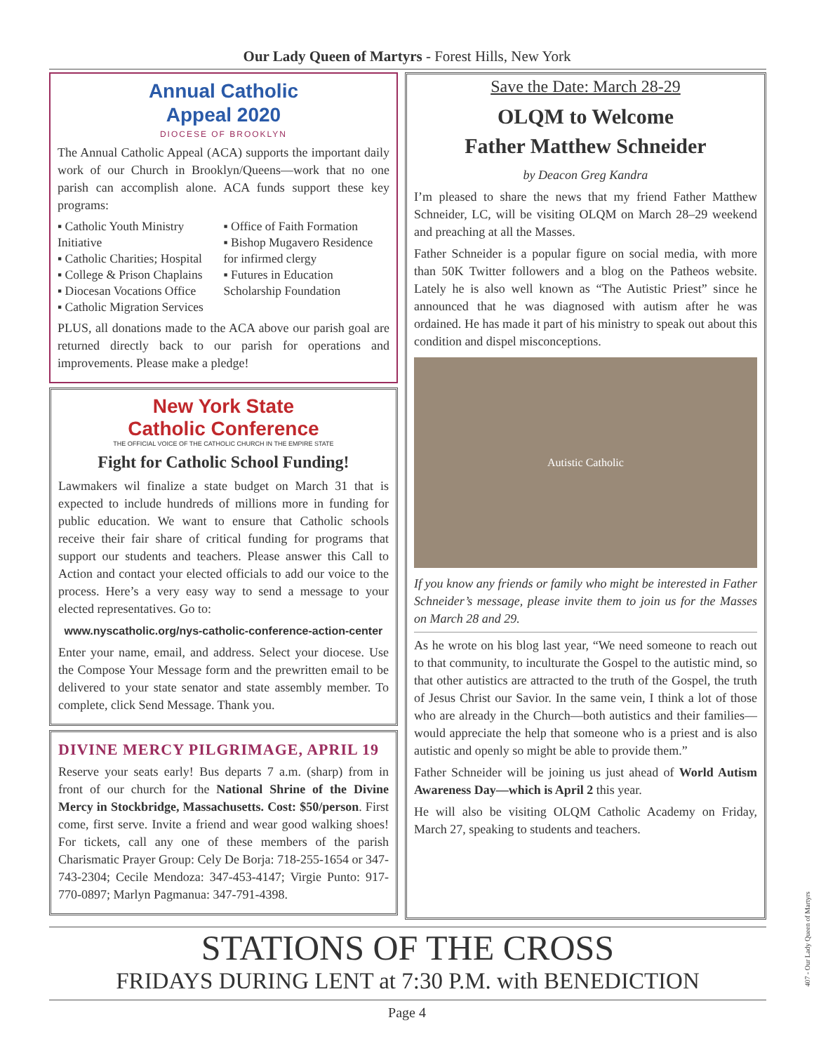Our Lady Queen of Martyrs - Forest Hills, New York
Annual Catholic
Appeal 2020
DIOCESE OF BROOKLYN
The Annual Catholic Appeal (ACA) supports the important daily work of our Church in Brooklyn/Queens—work that no one parish can accomplish alone. ACA funds support these key programs:
▪ Catholic Youth Ministry Initiative
▪ Catholic Charities; Hospital
▪ College & Prison Chaplains
▪ Diocesan Vocations Office
▪ Catholic Migration Services
▪ Office of Faith Formation
▪ Bishop Mugavero Residence for infirmed clergy
▪ Futures in Education Scholarship Foundation
PLUS, all donations made to the ACA above our parish goal are returned directly back to our parish for operations and improvements. Please make a pledge!
New York State
Catholic Conference
THE OFFICIAL VOICE OF THE CATHOLIC CHURCH IN THE EMPIRE STATE
Fight for Catholic School Funding!
Lawmakers wil finalize a state budget on March 31 that is expected to include hundreds of millions more in funding for public education. We want to ensure that Catholic schools receive their fair share of critical funding for programs that support our students and teachers. Please answer this Call to Action and contact your elected officials to add our voice to the process. Here’s a very easy way to send a message to your elected representatives. Go to:
www.nyscatholic.org/nys-catholic-conference-action-center
Enter your name, email, and address. Select your diocese. Use the Compose Your Message form and the prewritten email to be delivered to your state senator and state assembly member. To complete, click Send Message. Thank you.
DIVINE MERCY PILGRIMAGE, APRIL 19
Reserve your seats early! Bus departs 7 a.m. (sharp) from in front of our church for the National Shrine of the Divine Mercy in Stockbridge, Massachusetts. Cost: $50/person. First come, first serve. Invite a friend and wear good walking shoes! For tickets, call any one of these members of the parish Charismatic Prayer Group: Cely De Borja: 718-255-1654 or 347-743-2304; Cecile Mendoza: 347-453-4147; Virgie Punto: 917-770-0897; Marlyn Pagmanua: 347-791-4398.
Save the Date: March 28-29
OLQM to Welcome
Father Matthew Schneider
by Deacon Greg Kandra
I’m pleased to share the news that my friend Father Matthew Schneider, LC, will be visiting OLQM on March 28–29 weekend and preaching at all the Masses.
Father Schneider is a popular figure on social media, with more than 50K Twitter followers and a blog on the Patheos website. Lately he is also well known as “The Autistic Priest” since he announced that he was diagnosed with autism after he was ordained. He has made it part of his ministry to speak out about this condition and dispel misconceptions.
Autistic Catholic
If you know any friends or family who might be interested in Father Schneider’s message, please invite them to join us for the Masses on March 28 and 29.
As he wrote on his blog last year, “We need someone to reach out to that community, to inculturate the Gospel to the autistic mind, so that other autistics are attracted to the truth of the Gospel, the truth of Jesus Christ our Savior. In the same vein, I think a lot of those who are already in the Church—both autistics and their families—would appreciate the help that someone who is a priest and is also autistic and openly so might be able to provide them.”
Father Schneider will be joining us just ahead of World Autism Awareness Day—which is April 2 this year.
He will also be visiting OLQM Catholic Academy on Friday, March 27, speaking to students and teachers.
STATIONS OF THE CROSS
FRIDAYS DURING LENT at 7:30 P.M. with BENEDICTION
Page 4
407 - Our Lady Queen of Martyrs